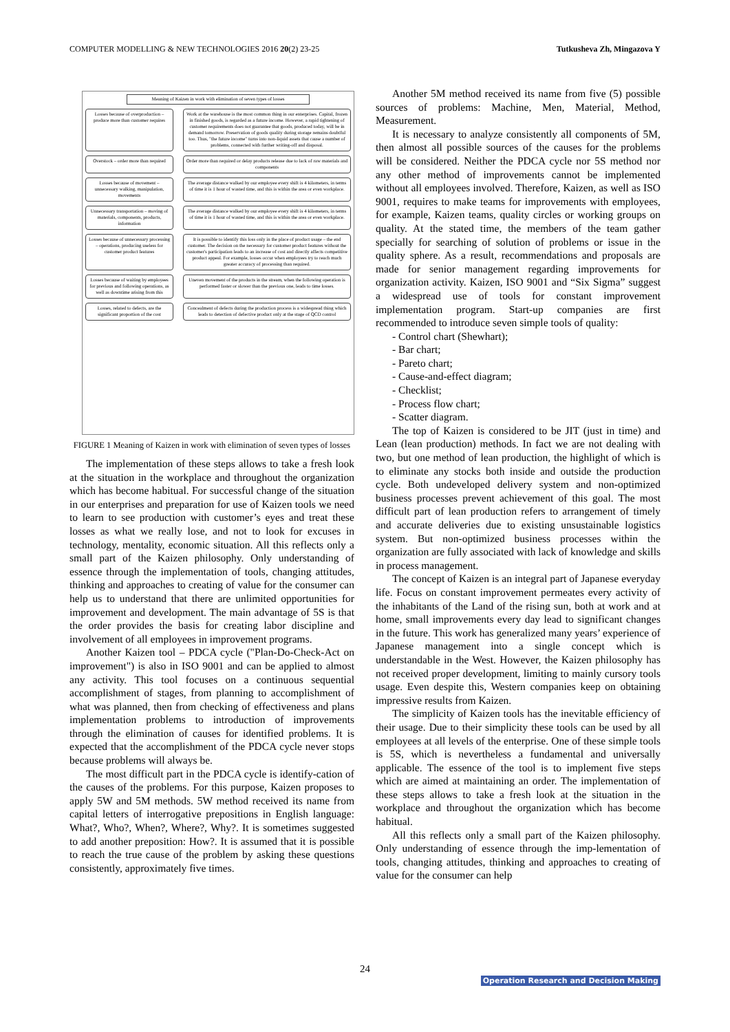COMPUTER MODELLING & NEW TECHNOLOGIES 2016 20(2) 23-25 Tutkusheva Zh, Mingazova Y
Meaning of Kaizen in work with elimination of seven types of losses
Losses because of overproduction – produce more than customer requires
Work at the warehouse is the most common thing in our enterprises. Capital, frozen in finished goods, is regarded as a future income. However, a rapid tightening of customer requirements does not guarantee that goods, produced today, will be in demand tomorrow. Preservation of goods quality during storage remains doubtful too. Thus, "the future income" turns into non-liquid assets that cause a number of problems, connected with further writing-off and disposal.
Overstock – order more than required
Order more than required or delay products release due to lack of raw materials and components
Losses because of movement – unnecessary walking, manipulation, movements
The average distance walked by our employee every shift is 4 kilometers, in terms of time it is 1 hour of wasted time, and this is within the area or even workplace.
Unnecessary transportation – moving of materials, components, products, information
The average distance walked by our employee every shift is 4 kilometers, in terms of time it is 1 hour of wasted time, and this is within the area or even workplace.
Losses because of unnecessary processing – operations, producing useless for customer product features
It is possible to identify this loss only in the place of product usage – the end customer. The decision on the necessary for customer product features without the customer's participation leads to an increase of cost and directly affects competitive product appeal. For example, losses occur when employees try to reach much greater accuracy of processing than required.
Losses because of waiting by employees for previous and following operations, as well as downtime arising from this
Uneven movement of the products in the stream, when the following operation is performed faster or slower than the previous one, leads to time losses.
Losses, related to defects, are the significant proportion of the cost
Concealment of defects during the production process is a widespread thing which leads to detection of defective product only at the stage of QCD control
FIGURE 1 Meaning of Kaizen in work with elimination of seven types of losses
The implementation of these steps allows to take a fresh look at the situation in the workplace and throughout the organization which has become habitual. For successful change of the situation in our enterprises and preparation for use of Kaizen tools we need to learn to see production with customer’s eyes and treat these losses as what we really lose, and not to look for excuses in technology, mentality, economic situation. All this reflects only a small part of the Kaizen philosophy. Only understanding of essence through the implementation of tools, changing attitudes, thinking and approaches to creating of value for the consumer can help us to understand that there are unlimited opportunities for improvement and development. The main advantage of 5S is that the order provides the basis for creating labor discipline and involvement of all employees in improvement programs.
Another Kaizen tool – PDCA cycle ("Plan-Do-Check-Act on improvement") is also in ISO 9001 and can be applied to almost any activity. This tool focuses on a continuous sequential accomplishment of stages, from planning to accomplishment of what was planned, then from checking of effectiveness and plans implementation problems to introduction of improvements through the elimination of causes for identified problems. It is expected that the accomplishment of the PDCA cycle never stops because problems will always be.
The most difficult part in the PDCA cycle is identify-cation of the causes of the problems. For this purpose, Kaizen proposes to apply 5W and 5M methods. 5W method received its name from capital letters of interrogative prepositions in English language: What?, Who?, When?, Where?, Why?. It is sometimes suggested to add another preposition: How?. It is assumed that it is possible to reach the true cause of the problem by asking these questions consistently, approximately five times.
Another 5M method received its name from five (5) possible sources of problems: Machine, Men, Material, Method, Measurement.
It is necessary to analyze consistently all components of 5M, then almost all possible sources of the causes for the problems will be considered. Neither the PDCA cycle nor 5S method nor any other method of improvements cannot be implemented without all employees involved. Therefore, Kaizen, as well as ISO 9001, requires to make teams for improvements with employees, for example, Kaizen teams, quality circles or working groups on quality. At the stated time, the members of the team gather specially for searching of solution of problems or issue in the quality sphere. As a result, recommendations and proposals are made for senior management regarding improvements for organization activity. Kaizen, ISO 9001 and “Six Sigma” suggest a widespread use of tools for constant improvement implementation program. Start-up companies are first recommended to introduce seven simple tools of quality:
- Control chart (Shewhart);
- Bar chart;
- Pareto chart;
- Cause-and-effect diagram;
- Checklist;
- Process flow chart;
- Scatter diagram.
The top of Kaizen is considered to be JIT (just in time) and Lean (lean production) methods. In fact we are not dealing with two, but one method of lean production, the highlight of which is to eliminate any stocks both inside and outside the production cycle. Both undeveloped delivery system and non-optimized business processes prevent achievement of this goal. The most difficult part of lean production refers to arrangement of timely and accurate deliveries due to existing unsustainable logistics system. But non-optimized business processes within the organization are fully associated with lack of knowledge and skills in process management.
The concept of Kaizen is an integral part of Japanese everyday life. Focus on constant improvement permeates every activity of the inhabitants of the Land of the rising sun, both at work and at home, small improvements every day lead to significant changes in the future. This work has generalized many years’ experience of Japanese management into a single concept which is understandable in the West. However, the Kaizen philosophy has not received proper development, limiting to mainly cursory tools usage. Even despite this, Western companies keep on obtaining impressive results from Kaizen.
The simplicity of Kaizen tools has the inevitable efficiency of their usage. Due to their simplicity these tools can be used by all employees at all levels of the enterprise. One of these simple tools is 5S, which is nevertheless a fundamental and universally applicable. The essence of the tool is to implement five steps which are aimed at maintaining an order. The implementation of these steps allows to take a fresh look at the situation in the workplace and throughout the organization which has become habitual.
All this reflects only a small part of the Kaizen philosophy. Only understanding of essence through the imp-lementation of tools, changing attitudes, thinking and approaches to creating of value for the consumer can help
24
Operation Research and Decision Making